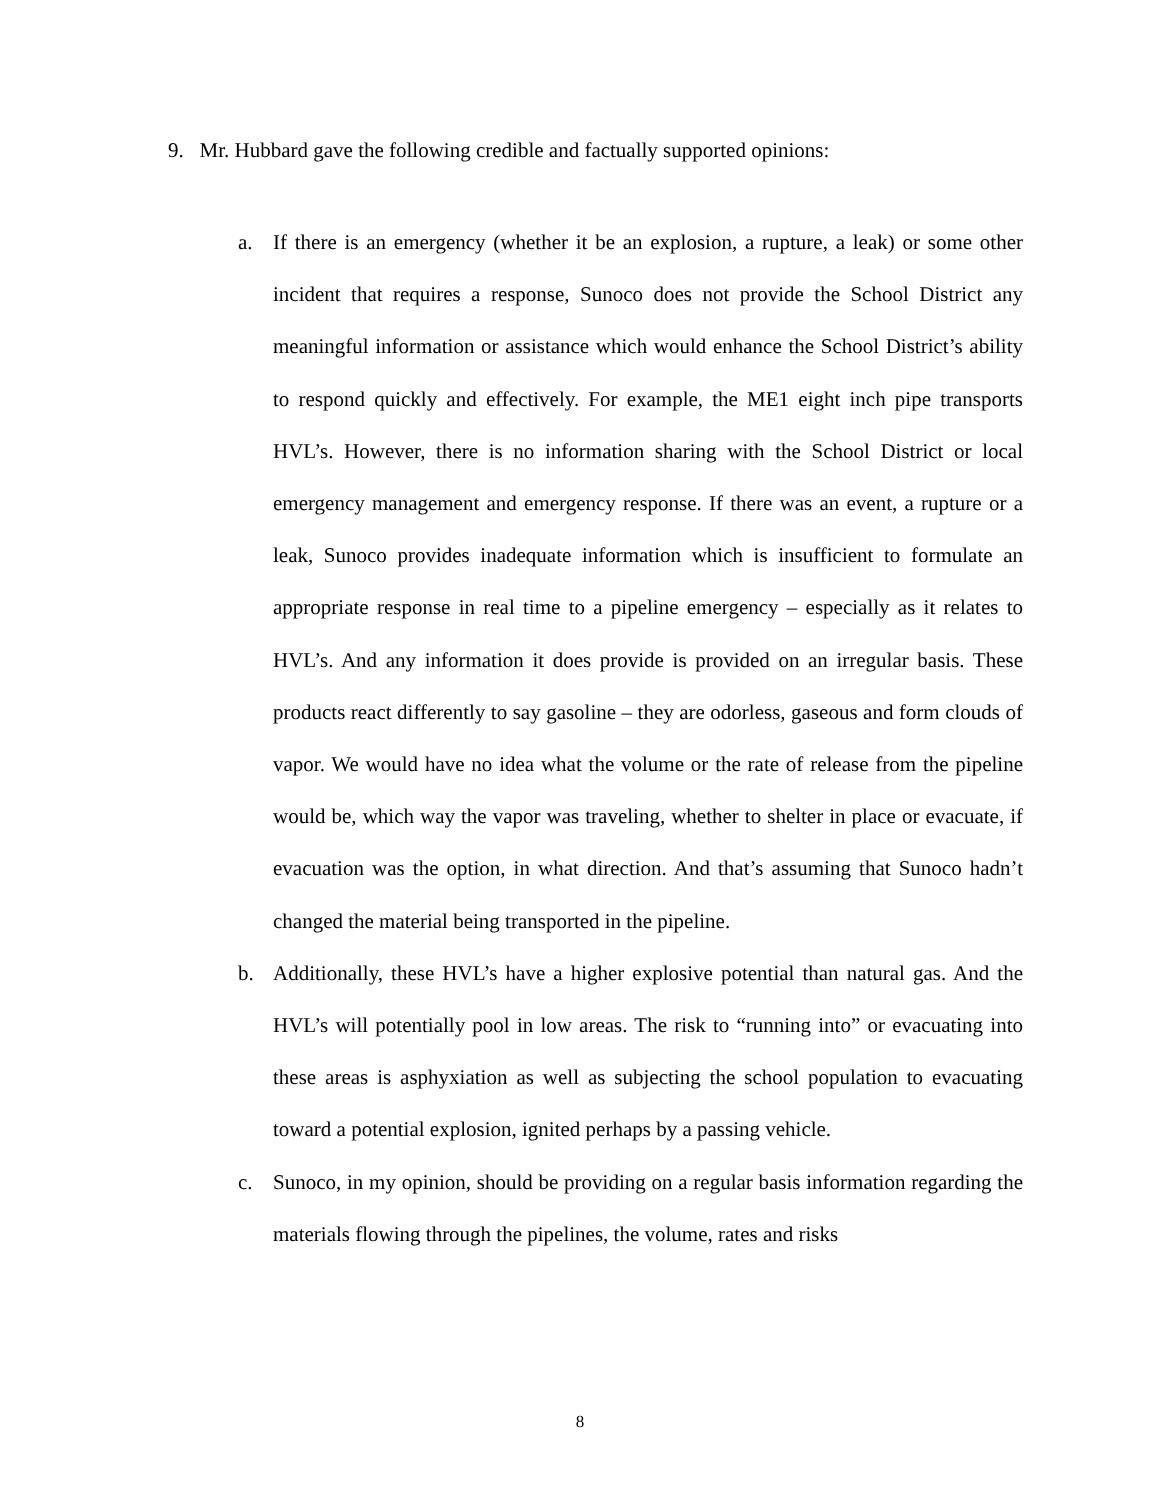9. Mr. Hubbard gave the following credible and factually supported opinions:
a. If there is an emergency (whether it be an explosion, a rupture, a leak) or some other incident that requires a response, Sunoco does not provide the School District any meaningful information or assistance which would enhance the School District’s ability to respond quickly and effectively. For example, the ME1 eight inch pipe transports HVL’s. However, there is no information sharing with the School District or local emergency management and emergency response. If there was an event, a rupture or a leak, Sunoco provides inadequate information which is insufficient to formulate an appropriate response in real time to a pipeline emergency – especially as it relates to HVL’s. And any information it does provide is provided on an irregular basis. These products react differently to say gasoline – they are odorless, gaseous and form clouds of vapor. We would have no idea what the volume or the rate of release from the pipeline would be, which way the vapor was traveling, whether to shelter in place or evacuate, if evacuation was the option, in what direction. And that’s assuming that Sunoco hadn’t changed the material being transported in the pipeline.
b. Additionally, these HVL’s have a higher explosive potential than natural gas. And the HVL’s will potentially pool in low areas. The risk to “running into” or evacuating into these areas is asphyxiation as well as subjecting the school population to evacuating toward a potential explosion, ignited perhaps by a passing vehicle.
c. Sunoco, in my opinion, should be providing on a regular basis information regarding the materials flowing through the pipelines, the volume, rates and risks
8